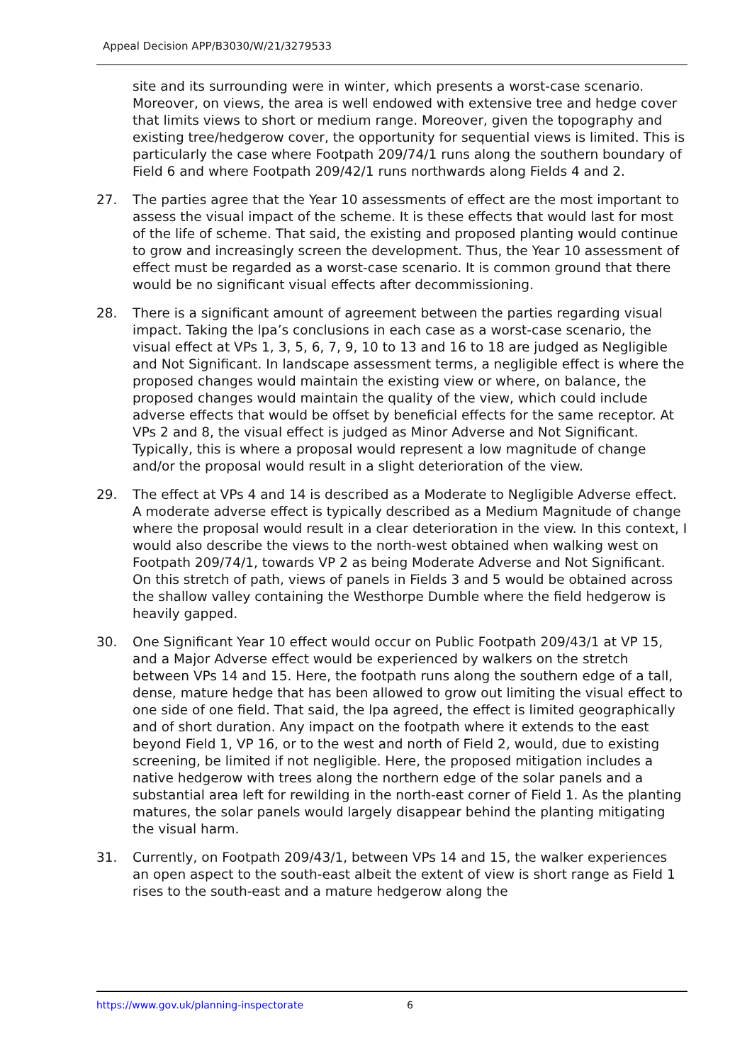Appeal Decision APP/B3030/W/21/3279533
site and its surrounding were in winter, which presents a worst-case scenario. Moreover, on views, the area is well endowed with extensive tree and hedge cover that limits views to short or medium range. Moreover, given the topography and existing tree/hedgerow cover, the opportunity for sequential views is limited. This is particularly the case where Footpath 209/74/1 runs along the southern boundary of Field 6 and where Footpath 209/42/1 runs northwards along Fields 4 and 2.
27. The parties agree that the Year 10 assessments of effect are the most important to assess the visual impact of the scheme. It is these effects that would last for most of the life of scheme. That said, the existing and proposed planting would continue to grow and increasingly screen the development. Thus, the Year 10 assessment of effect must be regarded as a worst-case scenario. It is common ground that there would be no significant visual effects after decommissioning.
28. There is a significant amount of agreement between the parties regarding visual impact. Taking the lpa’s conclusions in each case as a worst-case scenario, the visual effect at VPs 1, 3, 5, 6, 7, 9, 10 to 13 and 16 to 18 are judged as Negligible and Not Significant. In landscape assessment terms, a negligible effect is where the proposed changes would maintain the existing view or where, on balance, the proposed changes would maintain the quality of the view, which could include adverse effects that would be offset by beneficial effects for the same receptor. At VPs 2 and 8, the visual effect is judged as Minor Adverse and Not Significant. Typically, this is where a proposal would represent a low magnitude of change and/or the proposal would result in a slight deterioration of the view.
29. The effect at VPs 4 and 14 is described as a Moderate to Negligible Adverse effect. A moderate adverse effect is typically described as a Medium Magnitude of change where the proposal would result in a clear deterioration in the view. In this context, I would also describe the views to the north-west obtained when walking west on Footpath 209/74/1, towards VP 2 as being Moderate Adverse and Not Significant. On this stretch of path, views of panels in Fields 3 and 5 would be obtained across the shallow valley containing the Westhorpe Dumble where the field hedgerow is heavily gapped.
30. One Significant Year 10 effect would occur on Public Footpath 209/43/1 at VP 15, and a Major Adverse effect would be experienced by walkers on the stretch between VPs 14 and 15. Here, the footpath runs along the southern edge of a tall, dense, mature hedge that has been allowed to grow out limiting the visual effect to one side of one field. That said, the lpa agreed, the effect is limited geographically and of short duration. Any impact on the footpath where it extends to the east beyond Field 1, VP 16, or to the west and north of Field 2, would, due to existing screening, be limited if not negligible. Here, the proposed mitigation includes a native hedgerow with trees along the northern edge of the solar panels and a substantial area left for rewilding in the north-east corner of Field 1. As the planting matures, the solar panels would largely disappear behind the planting mitigating the visual harm.
31. Currently, on Footpath 209/43/1, between VPs 14 and 15, the walker experiences an open aspect to the south-east albeit the extent of view is short range as Field 1 rises to the south-east and a mature hedgerow along the
https://www.gov.uk/planning-inspectorate 6